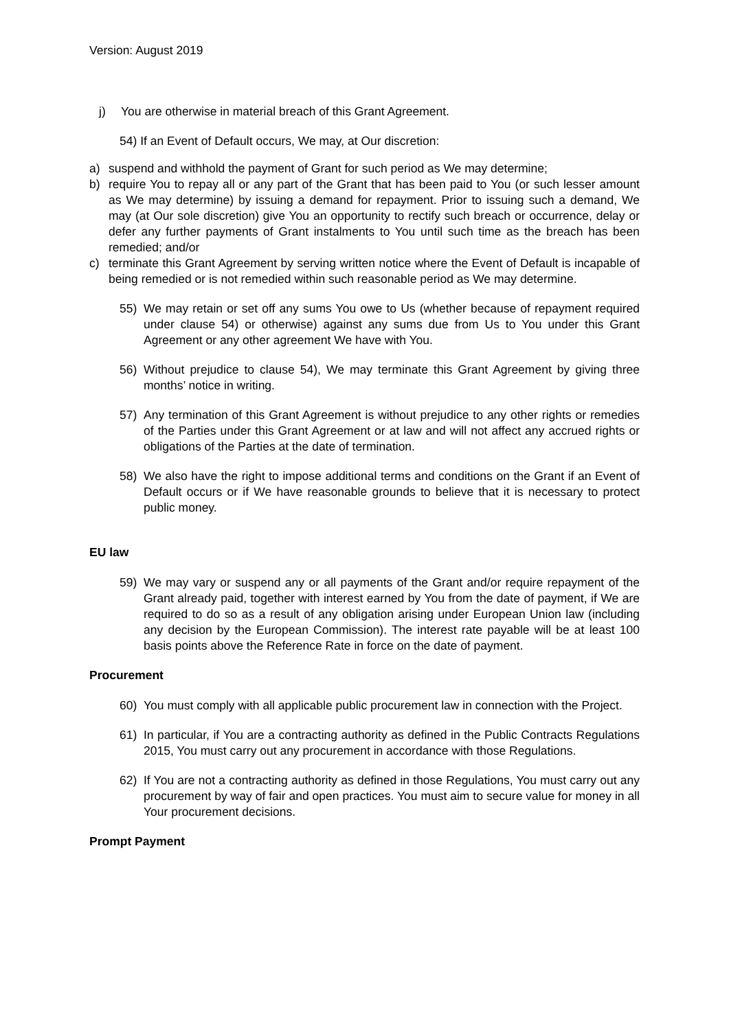Version: August 2019
j) You are otherwise in material breach of this Grant Agreement.
54) If an Event of Default occurs, We may, at Our discretion:
a) suspend and withhold the payment of Grant for such period as We may determine;
b) require You to repay all or any part of the Grant that has been paid to You (or such lesser amount as We may determine) by issuing a demand for repayment. Prior to issuing such a demand, We may (at Our sole discretion) give You an opportunity to rectify such breach or occurrence, delay or defer any further payments of Grant instalments to You until such time as the breach has been remedied; and/or
c) terminate this Grant Agreement by serving written notice where the Event of Default is incapable of being remedied or is not remedied within such reasonable period as We may determine.
55) We may retain or set off any sums You owe to Us (whether because of repayment required under clause 54) or otherwise) against any sums due from Us to You under this Grant Agreement or any other agreement We have with You.
56) Without prejudice to clause 54), We may terminate this Grant Agreement by giving three months’ notice in writing.
57) Any termination of this Grant Agreement is without prejudice to any other rights or remedies of the Parties under this Grant Agreement or at law and will not affect any accrued rights or obligations of the Parties at the date of termination.
58) We also have the right to impose additional terms and conditions on the Grant if an Event of Default occurs or if We have reasonable grounds to believe that it is necessary to protect public money.
EU law
59) We may vary or suspend any or all payments of the Grant and/or require repayment of the Grant already paid, together with interest earned by You from the date of payment, if We are required to do so as a result of any obligation arising under European Union law (including any decision by the European Commission). The interest rate payable will be at least 100 basis points above the Reference Rate in force on the date of payment.
Procurement
60) You must comply with all applicable public procurement law in connection with the Project.
61) In particular, if You are a contracting authority as defined in the Public Contracts Regulations 2015, You must carry out any procurement in accordance with those Regulations.
62) If You are not a contracting authority as defined in those Regulations, You must carry out any procurement by way of fair and open practices. You must aim to secure value for money in all Your procurement decisions.
Prompt Payment